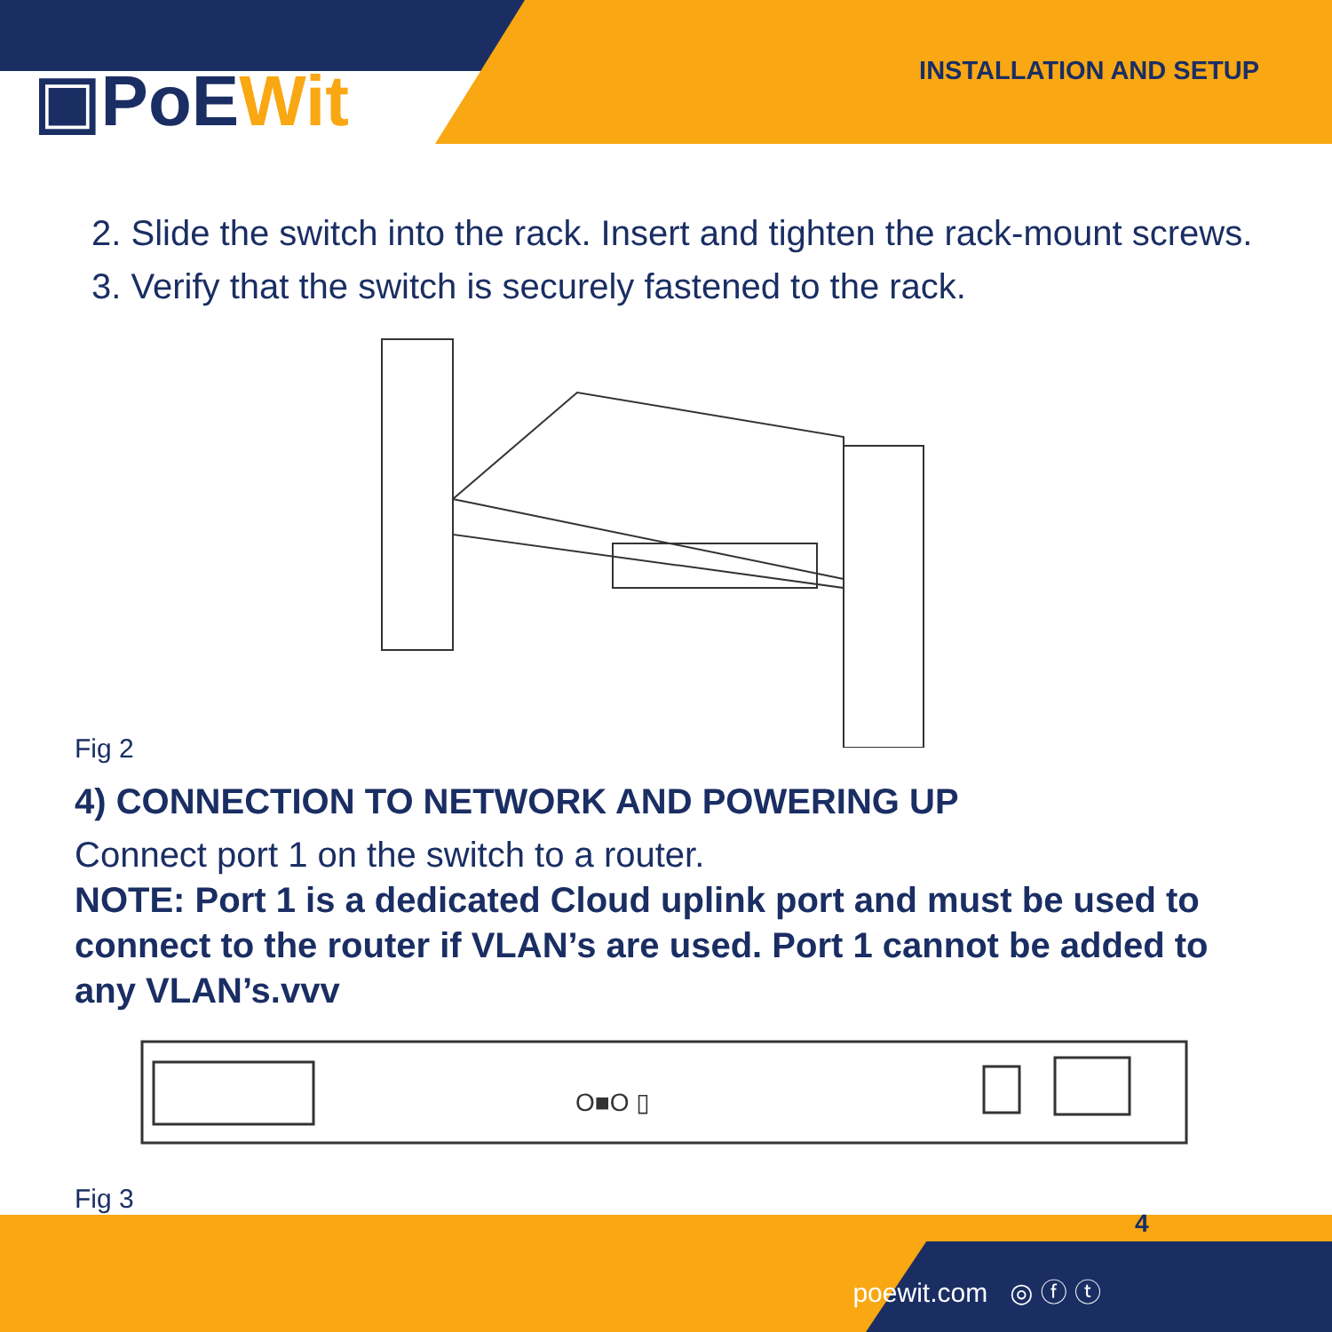INSTALLATION AND SETUP
▣PoEWit
2. Slide the switch into the rack. Insert and tighten the rack-mount screws.
3. Verify that the switch is securely fastened to the rack.
Fig 2
4) CONNECTION TO NETWORK AND POWERING UP
Connect port 1 on the switch to a router.
NOTE: Port 1 is a dedicated Cloud uplink port and must be used to connect to the router if VLAN’s are used. Port 1 cannot be added to any VLAN’s.vvv
O■O ▯
Fig 3
4
poewit.com ◎ ⓕ ⓣ